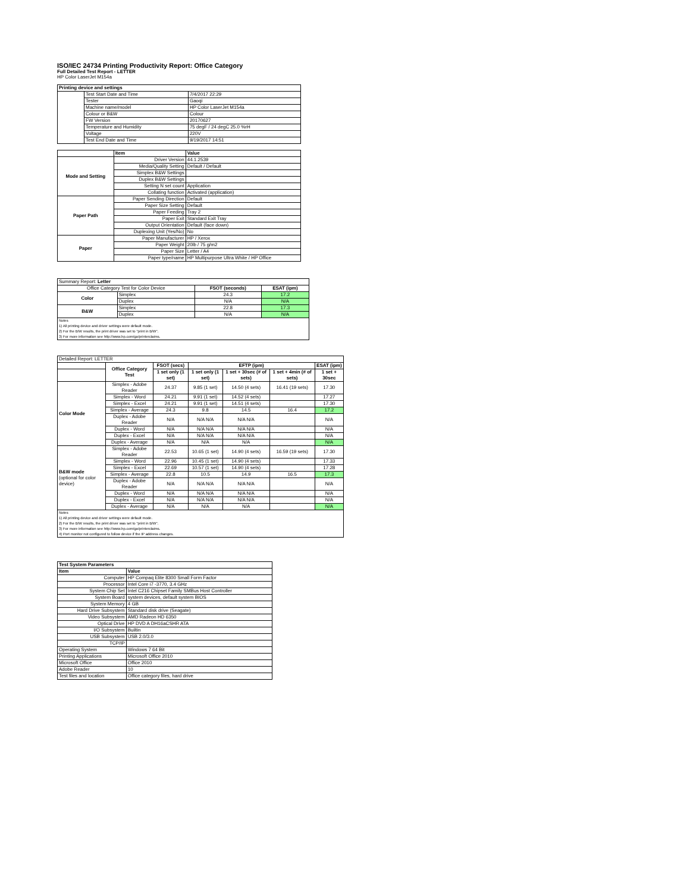ISO/IEC 24734 Printing Productivity Report: Office Category
Full Detailed Test Report - LETTER
HP Color LaserJet M154a
| Printing device and settings | | |
| --- | --- | --- |
| | Test Start Date and Time | 7/4/2017 22:29 |
| | Tester | Gaoqi |
| | Machine name/model | HP Color LaserJet M154a |
| | Colour or B&W | Colour |
| | FW Version | 20170627 |
| | Temperature and Humidity | 75 degF / 24 degC 25.0 %rH |
| | Voltage | 220V |
| | Test End Date and Time | 9/19/2017 14:51 |
| | Item | Value |
| --- | --- | --- |
| Mode and Setting | Driver Version | 44.1.2539 |
| | Media/Quality Setting | Default / Default |
| | Simplex B&W Settings | |
| | Duplex B&W Settings | |
| | Setting N set count | Application |
| | Collating function | Activated (application) |
| Paper Path | Paper Sending Direction | Default |
| | Paper Size Setting | Default |
| | Paper Feeding | Tray 2 |
| | Paper Exit | Standard Exit Tray |
| | Output Orientation | Default (face down) |
| | Duplexing Unit (Yes/No) | No |
| Paper | Paper Manufacturer | HP / Xerox |
| | Paper Weight | 20lb / 75 g/m2 |
| | Paper Size | Letter / A4 |
| | Paper type/name | HP Multipurpose Ultra White / HP Office |
| Summary Report: Letter | | | |
| Office Category Test for Color Device | | FSOT (seconds) | ESAT (ipm) |
| Color | Simplex | 24.3 | 17.2 |
| | Duplex | N/A | N/A |
| B&W | Simplex | 22.8 | 17.3 |
| | Duplex | N/A | N/A |
| Notes 1) All printing device and driver settings were default mode. 2) For the B/W results, the print driver was set to "print in B/W". 3) For more information see http://www.hp.com/go/printerclaims. | | | |
| Detailed Report: LETTER | | | | | | |
| | Office Category Test | FSOT (secs) | EFTP (ipm) | | | ESAT (ipm) |
| | | 1 set only (1 set) | 1 set only (1 set) | 1 set + 30sec (# of sets) | 1 set + 4min (# of sets) | 1 set + 30sec |
| Color Mode | Simplex - Adobe Reader | 24.37 | 9.85 (1 set) | 14.50 (4 sets) | 16.41 (19 sets) | 17.30 |
| | Simplex - Word | 24.21 | 9.91 (1 set) | 14.52 (4 sets) | | 17.27 |
| | Simplex - Excel | 24.21 | 9.91 (1 set) | 14.51 (4 sets) | | 17.30 |
| | Simplex - Average | 24.3 | 9.8 | 14.5 | 16.4 | 17.2 |
| | Duplex - Adobe Reader | N/A | N/A N/A | N/A N/A | | N/A |
| | Duplex - Word | N/A | N/A N/A | N/A N/A | | N/A |
| | Duplex - Excel | N/A | N/A N/A | N/A N/A | | N/A |
| | Duplex - Average | N/A | N/A | N/A | | N/A |
| B&W mode (optional for color device) | Simplex - Adobe Reader | 22.53 | 10.65 (1 set) | 14.90 (4 sets) | 16.59 (19 sets) | 17.30 |
| | Simplex - Word | 22.96 | 10.45 (1 set) | 14.90 (4 sets) | | 17.33 |
| | Simplex - Excel | 22.69 | 10.57 (1 set) | 14.90 (4 sets) | | 17.28 |
| | Simplex - Average | 22.8 | 10.5 | 14.9 | 16.5 | 17.3 |
| | Duplex - Adobe Reader | N/A | N/A N/A | N/A N/A | | N/A |
| | Duplex - Word | N/A | N/A N/A | N/A N/A | | N/A |
| | Duplex - Excel | N/A | N/A N/A | N/A N/A | | N/A |
| | Duplex - Average | N/A | N/A | N/A | | N/A |
| Notes 1) All printing device and driver settings were default mode. 2) For the B/W results, the print driver was set to "print in B/W". 3) For more information see http://www.hp.com/go/printerclaims. 4) Port monitor not configured to follow device if the IP address changes. | | | | | | |
| Test System Parameters | |
| --- | --- |
| Item | Value |
| Computer | HP Compaq Elite 8300 Small Form Factor |
| Processor | Intel Core i7 -3770, 3.4 GHz |
| System Chip Set | Intel C216 Chipset Family SMBus Host Controller |
| System Board | system devices, default system BIOS |
| System Memory | 4 GB |
| Hard Drive Subsystem | Standard disk drive (Seagate) |
| Video Subsystem | AMD Radeon HD 6350 |
| Optical Drive | HP DVD A DH16aCSHR ATA |
| I/O Subsystem | Builtin |
| USB Subsystem | USB 2.0/3.0 |
| TCP/IP | |
| Operating System | Windows 7 64 Bit |
| Printing Applications | Microsoft Office 2010 |
| Microsoft Office | Office 2010 |
| Adobe Reader | 10 |
| Test files and location | Office category files, hard drive |